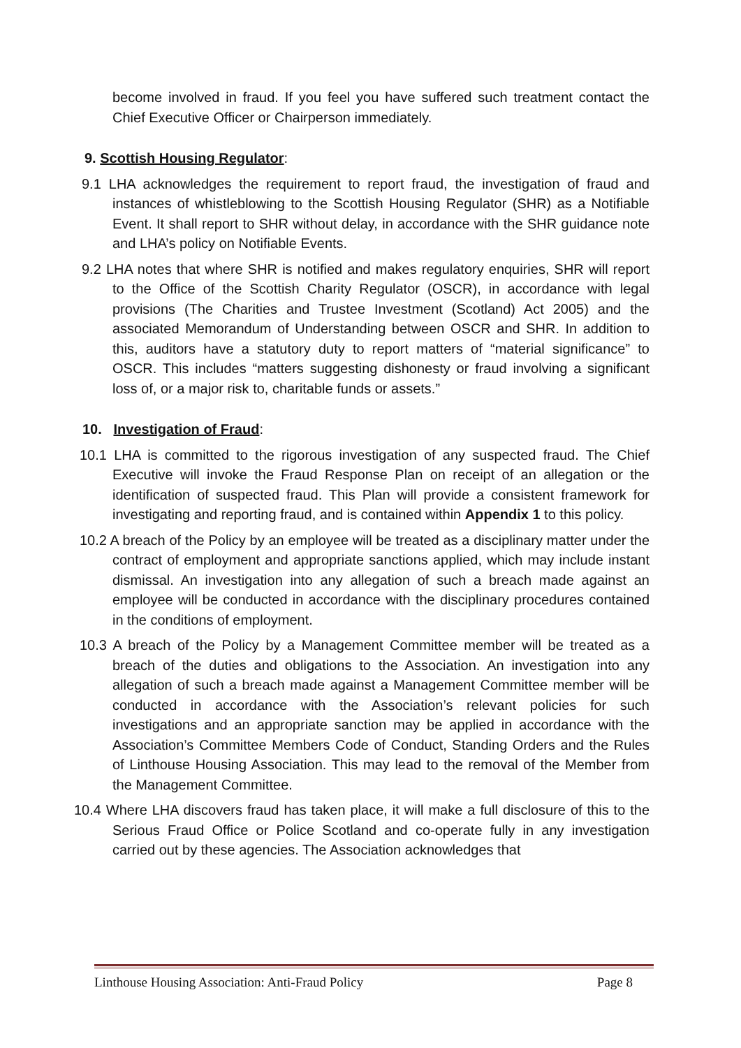become involved in fraud. If you feel you have suffered such treatment contact the Chief Executive Officer or Chairperson immediately.
9. Scottish Housing Regulator:
9.1 LHA acknowledges the requirement to report fraud, the investigation of fraud and instances of whistleblowing to the Scottish Housing Regulator (SHR) as a Notifiable Event. It shall report to SHR without delay, in accordance with the SHR guidance note and LHA’s policy on Notifiable Events.
9.2 LHA notes that where SHR is notified and makes regulatory enquiries, SHR will report to the Office of the Scottish Charity Regulator (OSCR), in accordance with legal provisions (The Charities and Trustee Investment (Scotland) Act 2005) and the associated Memorandum of Understanding between OSCR and SHR. In addition to this, auditors have a statutory duty to report matters of “material significance” to OSCR. This includes “matters suggesting dishonesty or fraud involving a significant loss of, or a major risk to, charitable funds or assets.”
10. Investigation of Fraud:
10.1 LHA is committed to the rigorous investigation of any suspected fraud. The Chief Executive will invoke the Fraud Response Plan on receipt of an allegation or the identification of suspected fraud. This Plan will provide a consistent framework for investigating and reporting fraud, and is contained within Appendix 1 to this policy.
10.2 A breach of the Policy by an employee will be treated as a disciplinary matter under the contract of employment and appropriate sanctions applied, which may include instant dismissal. An investigation into any allegation of such a breach made against an employee will be conducted in accordance with the disciplinary procedures contained in the conditions of employment.
10.3 A breach of the Policy by a Management Committee member will be treated as a breach of the duties and obligations to the Association. An investigation into any allegation of such a breach made against a Management Committee member will be conducted in accordance with the Association’s relevant policies for such investigations and an appropriate sanction may be applied in accordance with the Association’s Committee Members Code of Conduct, Standing Orders and the Rules of Linthouse Housing Association. This may lead to the removal of the Member from the Management Committee.
10.4 Where LHA discovers fraud has taken place, it will make a full disclosure of this to the Serious Fraud Office or Police Scotland and co-operate fully in any investigation carried out by these agencies. The Association acknowledges that
Linthouse Housing Association: Anti-Fraud Policy Page 8